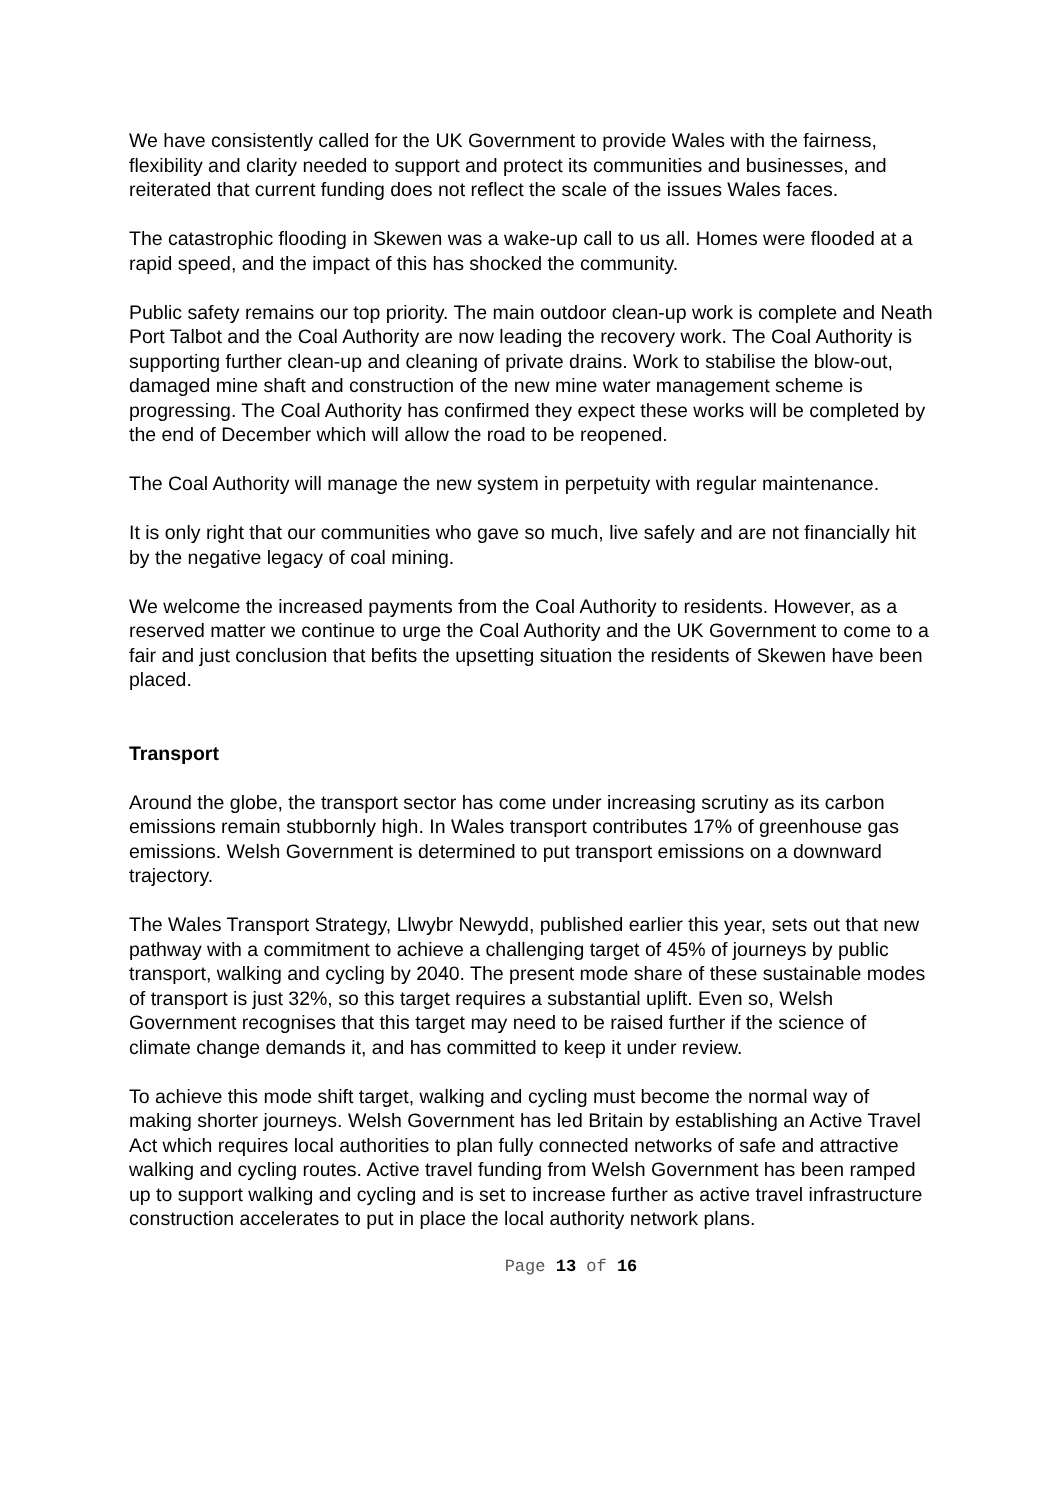We have consistently called for the UK Government to provide Wales with the fairness, flexibility and clarity needed to support and protect its communities and businesses, and reiterated that current funding does not reflect the scale of the issues Wales faces.
The catastrophic flooding in Skewen was a wake-up call to us all. Homes were flooded at a rapid speed, and the impact of this has shocked the community.
Public safety remains our top priority. The main outdoor clean-up work is complete and Neath Port Talbot and the Coal Authority are now leading the recovery work. The Coal Authority is supporting further clean-up and cleaning of private drains. Work to stabilise the blow-out, damaged mine shaft and construction of the new mine water management scheme is progressing. The Coal Authority has confirmed they expect these works will be completed by the end of December which will allow the road to be reopened.
The Coal Authority will manage the new system in perpetuity with regular maintenance.
It is only right that our communities who gave so much, live safely and are not financially hit by the negative legacy of coal mining.
We welcome the increased payments from the Coal Authority to residents. However, as a reserved matter we continue to urge the Coal Authority and the UK Government to come to a fair and just conclusion that befits the upsetting situation the residents of Skewen have been placed.
Transport
Around the globe, the transport sector has come under increasing scrutiny as its carbon emissions remain stubbornly high. In Wales transport contributes 17% of greenhouse gas emissions. Welsh Government is determined to put transport emissions on a downward trajectory.
The Wales Transport Strategy, Llwybr Newydd, published earlier this year, sets out that new pathway with a commitment to achieve a challenging target of 45% of journeys by public transport, walking and cycling by 2040. The present mode share of these sustainable modes of transport is just 32%, so this target requires a substantial uplift. Even so, Welsh Government recognises that this target may need to be raised further if the science of climate change demands it, and has committed to keep it under review.
To achieve this mode shift target, walking and cycling must become the normal way of making shorter journeys. Welsh Government has led Britain by establishing an Active Travel Act which requires local authorities to plan fully connected networks of safe and attractive walking and cycling routes. Active travel funding from Welsh Government has been ramped up to support walking and cycling and is set to increase further as active travel infrastructure construction accelerates to put in place the local authority network plans.
Page 13 of 16